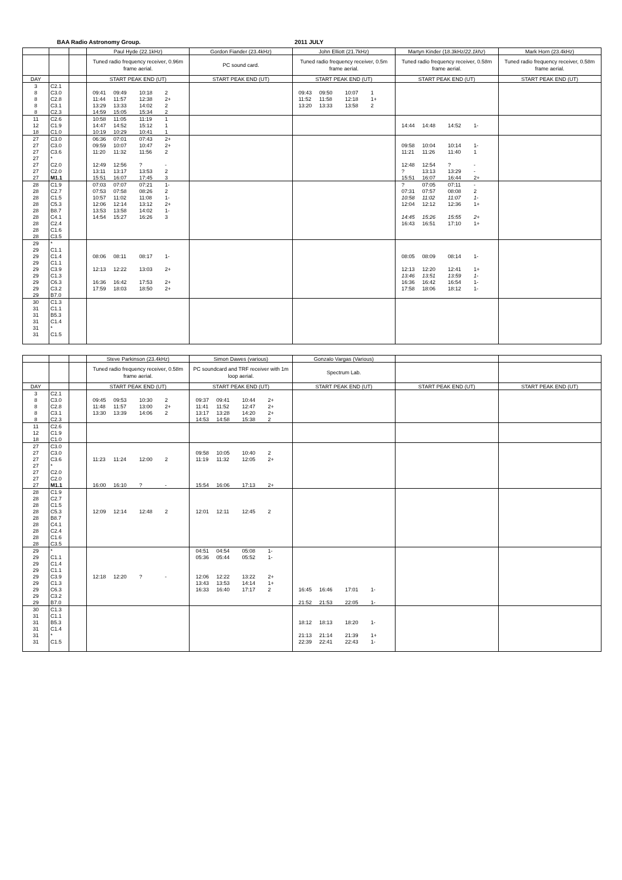BAA Radio Astronomy Group. 2011 JULY
| | | | Paul Hyde (22.1kHz) | | | | Gordon Fiander (23.4kHz) | John Elliott (21.7kHz) | | | | Martyn Kinder (18.3kHz/ 22.1khz ) | | | | Mark Horn (23.4kHz) |
| --- | --- | --- | --- | --- | --- | --- | --- | --- | --- | --- | --- | --- | --- | --- | --- | --- |
| | | | Tuned radio frequency receiver, 0.96m frame aerial. | | | | PC sound card. | Tuned radio frequency receiver, 0.5m frame aerial. | | | | Tuned radio frequency receiver, 0.58m frame aerial. | | | | Tuned radio frequency receiver, 0.58m frame aerial. |
| DAY | | | START PEAK END (UT) | | | | START PEAK END (UT) | START PEAK END (UT) | | | | START PEAK END (UT) | | | | START PEAK END (UT) |
| 3 | C2.1 | | | | | | | | | | | | | | | |
| 8 | C3.0 | | 09:41 | 09:49 | 10:18 | 2 | | 09:43 | 09:50 | 10:07 | 1 | | | | | |
| 8 | C2.8 | | 11:44 | 11:57 | 12:38 | 2+ | | 11:52 | 11:58 | 12:18 | 1+ | | | | | |
| 8 | C3.1 | | 13:29 | 13:33 | 14:02 | 2 | | 13:20 | 13:33 | 13:58 | 2 | | | | | |
| 8 | C2.3 | | 14:59 | 15:05 | 15:34 | 2 | | | | | | | | | | |
| 11 | C2.6 | | 10:58 | 11:05 | 11:19 | 1 | | | | | | | | | | |
| 12 | C1.9 | | 14:47 | 14:52 | 15:12 | 1 | | | | | | 14:44 | 14:48 | 14:52 | 1- | |
| 18 | C1.0 | | 10:19 | 10:29 | 10:41 | 1 | | | | | | | | | | |
| 27 | C3.0 | | 06:36 | 07:01 | 07:43 | 2+ | | | | | | | | | | |
| 27 | C3.0 | | 09:59 | 10:07 | 10:47 | 2+ | | | | | | 09:58 | 10:04 | 10:14 | 1- | |
| 27 | C3.6 | | 11:20 | 11:32 | 11:56 | 2 | | | | | | 11:21 | 11:26 | 11:40 | 1 | |
| 27 | * | | | | | | | | | | | | | | | |
| 27 | C2.0 | | 12:49 | 12:56 | ? | - | | | | | | 12:48 | 12:54 | ? | - | |
| 27 | C2.0 | | 13:11 | 13:17 | 13:53 | 2 | | | | | | ? | 13:13 | 13:29 | - | |
| 27 | M1.1 | | 15:51 | 16:07 | 17:45 | 3 | | | | | | 15:51 | 16:07 | 16:44 | 2+ | |
| 28 | C1.9 | | 07:03 | 07:07 | 07:21 | 1- | | | | | | ? | 07:05 | 07:11 | - | |
| 28 | C2.7 | | 07:53 | 07:58 | 08:26 | 2 | | | | | | 07:31 | 07:57 | 08:08 | 2 | |
| 28 | C1.5 | | 10:57 | 11:02 | 11:08 | 1- | | | | | | 10:58 | 11:02 | 11:07 | 1- | |
| 28 | C5.3 | | 12:06 | 12:14 | 13:12 | 2+ | | | | | | 12:04 | 12:12 | 12:36 | 1+ | |
| 28 | B8.7 | | 13:53 | 13:58 | 14:02 | 1- | | | | | | | | | | |
| 28 | C4.1 | | 14:54 | 15:27 | 16:26 | 3 | | | | | | 14:45 | 15:26 | 15:55 | 2+ | |
| 28 | C2.4 | | | | | | | | | | | 16:43 | 16:51 | 17:10 | 1+ | |
| 28 | C1.6 | | | | | | | | | | | | | | | |
| 28 | C3.5 | | | | | | | | | | | | | | | |
| 29 | * | | | | | | | | | | | | | | | |
| 29 | C1.1 | | | | | | | | | | | | | | | |
| 29 | C1.4 | | 08:06 | 08:11 | 08:17 | 1- | | | | | | 08:05 | 08:09 | 08:14 | 1- | |
| 29 | C1.1 | | | | | | | | | | | | | | | |
| 29 | C3.9 | | 12:13 | 12:22 | 13:03 | 2+ | | | | | | 12:13 | 12:20 | 12:41 | 1+ | |
| 29 | C1.3 | | | | | | | | | | | 13:46 | 13:51 | 13:59 | 1- | |
| 29 | C6.3 | | 16:36 | 16:42 | 17:53 | 2+ | | | | | | 16:36 | 16:42 | 16:54 | 1- | |
| 29 | C3.2 | | 17:59 | 18:03 | 18:50 | 2+ | | | | | | 17:58 | 18:06 | 18:12 | 1- | |
| 29 | B7.0 | | | | | | | | | | | | | | | |
| 30 | C1.3 | | | | | | | | | | | | | | | |
| 31 | C1.1 | | | | | | | | | | | | | | | |
| 31 | B5.3 | | | | | | | | | | | | | | | |
| 31 | C1.4 | | | | | | | | | | | | | | | |
| 31 | * | | | | | | | | | | | | | | | |
| 31 | C1.5 | | | | | | | | | | | | | | | |
| | | | Steve Parkinson (23.4kHz) | | | | Simon Dawes (various) | | | | Gonzalo Vargas (Various) | | | | | |
| --- | --- | --- | --- | --- | --- | --- | --- | --- | --- | --- | --- | --- | --- | --- | --- | --- |
| | | | Tuned radio frequency receiver, 0.58m frame aerial. | | | | PC soundcard and TRF receiver with 1m loop aerial. | | | | Spectrum Lab. | | | | | |
| DAY | | | START PEAK END (UT) | | | | START PEAK END (UT) | | | | START PEAK END (UT) | | | | START PEAK END (UT) | START PEAK END (UT) |
| 3 | C2.1 | | | | | | | | | | | | | | | |
| 8 | C3.0 | | 09:45 | 09:53 | 10:30 | 2 | 09:37 | 09:41 | 10:44 | 2+ | | | | | | |
| 8 | C2.8 | | 11:48 | 11:57 | 13:00 | 2+ | 11:41 | 11:52 | 12:47 | 2+ | | | | | | |
| 8 | C3.1 | | 13:30 | 13:39 | 14:06 | 2 | 13:17 | 13:28 | 14:20 | 2+ | | | | | | |
| 8 | C2.3 | | | | | | 14:53 | 14:58 | 15:38 | 2 | | | | | | |
| 11 | C2.6 | | | | | | | | | | | | | | | |
| 12 | C1.9 | | | | | | | | | | | | | | | |
| 18 | C1.0 | | | | | | | | | | | | | | | |
| 27 | C3.0 | | | | | | | | | | | | | | | |
| 27 | C3.0 | | | | | | 09:58 | 10:05 | 10:40 | 2 | | | | | | |
| 27 | C3.6 | | 11:23 | 11:24 | 12:00 | 2 | 11:19 | 11:32 | 12:05 | 2+ | | | | | | |
| 27 | * | | | | | | | | | | | | | | | |
| 27 | C2.0 | | | | | | | | | | | | | | | |
| 27 | C2.0 | | | | | | | | | | | | | | | |
| 27 | M1.1 | | 16:00 | 16:10 | ? | - | 15:54 | 16:06 | 17:13 | 2+ | | | | | | |
| 28 | C1.9 | | | | | | | | | | | | | | | |
| 28 | C2.7 | | | | | | | | | | | | | | | |
| 28 | C1.5 | | | | | | | | | | | | | | | |
| 28 | C5.3 | | 12:09 | 12:14 | 12:48 | 2 | 12:01 | 12:11 | 12:45 | 2 | | | | | | |
| 28 | B8.7 | | | | | | | | | | | | | | | |
| 28 | C4.1 | | | | | | | | | | | | | | | |
| 28 | C2.4 | | | | | | | | | | | | | | | |
| 28 | C1.6 | | | | | | | | | | | | | | | |
| 28 | C3.5 | | | | | | | | | | | | | | | |
| 29 | * | | | | | | 04:51 | 04:54 | 05:08 | 1- | | | | | | |
| 29 | C1.1 | | | | | | 05:36 | 05:44 | 05:52 | 1- | | | | | | |
| 29 | C1.4 | | | | | | | | | | | | | | | |
| 29 | C1.1 | | | | | | | | | | | | | | | |
| 29 | C3.9 | | 12:18 | 12:20 | ? | - | 12:06 | 12:22 | 13:22 | 2+ | | | | | | |
| 29 | C1.3 | | | | | | 13:43 | 13:53 | 14:14 | 1+ | | | | | | |
| 29 | C6.3 | | | | | | 16:33 | 16:40 | 17:17 | 2 | 16:45 | 16:46 | 17:01 | 1- | | |
| 29 | C3.2 | | | | | | | | | | | | | | | |
| 29 | B7.0 | | | | | | | | | | 21:52 | 21:53 | 22:05 | 1- | | |
| 30 | C1.3 | | | | | | | | | | | | | | | |
| 31 | C1.1 | | | | | | | | | | | | | | | |
| 31 | B5.3 | | | | | | | | | | 18:12 | 18:13 | 18:20 | 1- | | |
| 31 | C1.4 | | | | | | | | | | | | | | | |
| 31 | * | | | | | | | | | | 21:13 | 21:14 | 21:39 | 1+ | | |
| 31 | C1.5 | | | | | | | | | | 22:39 | 22:41 | 22:43 | 1- | | |